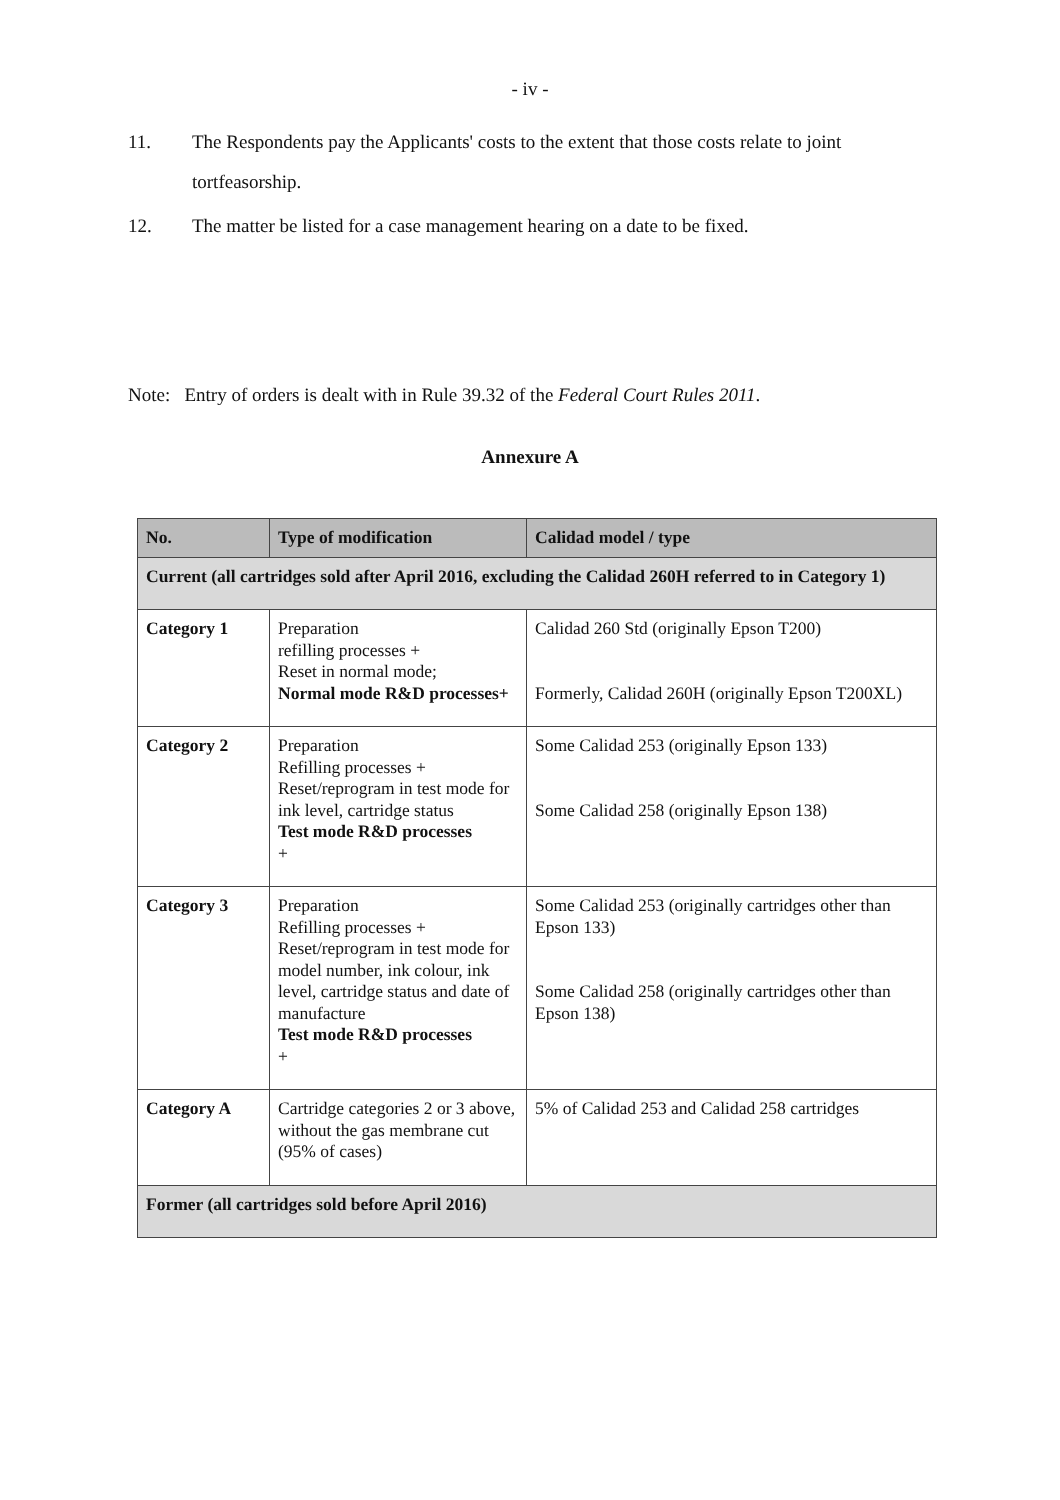- iv -
11. The Respondents pay the Applicants' costs to the extent that those costs relate to joint tortfeasorship.
12. The matter be listed for a case management hearing on a date to be fixed.
Note: Entry of orders is dealt with in Rule 39.32 of the Federal Court Rules 2011.
Annexure A
| No. | Type of modification | Calidad model / type |
| --- | --- | --- |
| Current (all cartridges sold after April 2016, excluding the Calidad 260H referred to in Category 1) | | |
| Category 1 | Preparation refilling processes + Reset in normal mode; Normal mode R&D processes+ | Calidad 260 Std (originally Epson T200) Formerly, Calidad 260H (originally Epson T200XL) |
| Category 2 | Preparation Refilling processes + Reset/reprogram in test mode for ink level, cartridge status Test mode R&D processes + | Some Calidad 253 (originally Epson 133) Some Calidad 258 (originally Epson 138) |
| Category 3 | Preparation Refilling processes + Reset/reprogram in test mode for model number, ink colour, ink level, cartridge status and date of manufacture Test mode R&D processes + | Some Calidad 253 (originally cartridges other than Epson 133) Some Calidad 258 (originally cartridges other than Epson 138) |
| Category A | Cartridge categories 2 or 3 above, without the gas membrane cut (95% of cases) | 5% of Calidad 253 and Calidad 258 cartridges |
| Former (all cartridges sold before April 2016) | | |